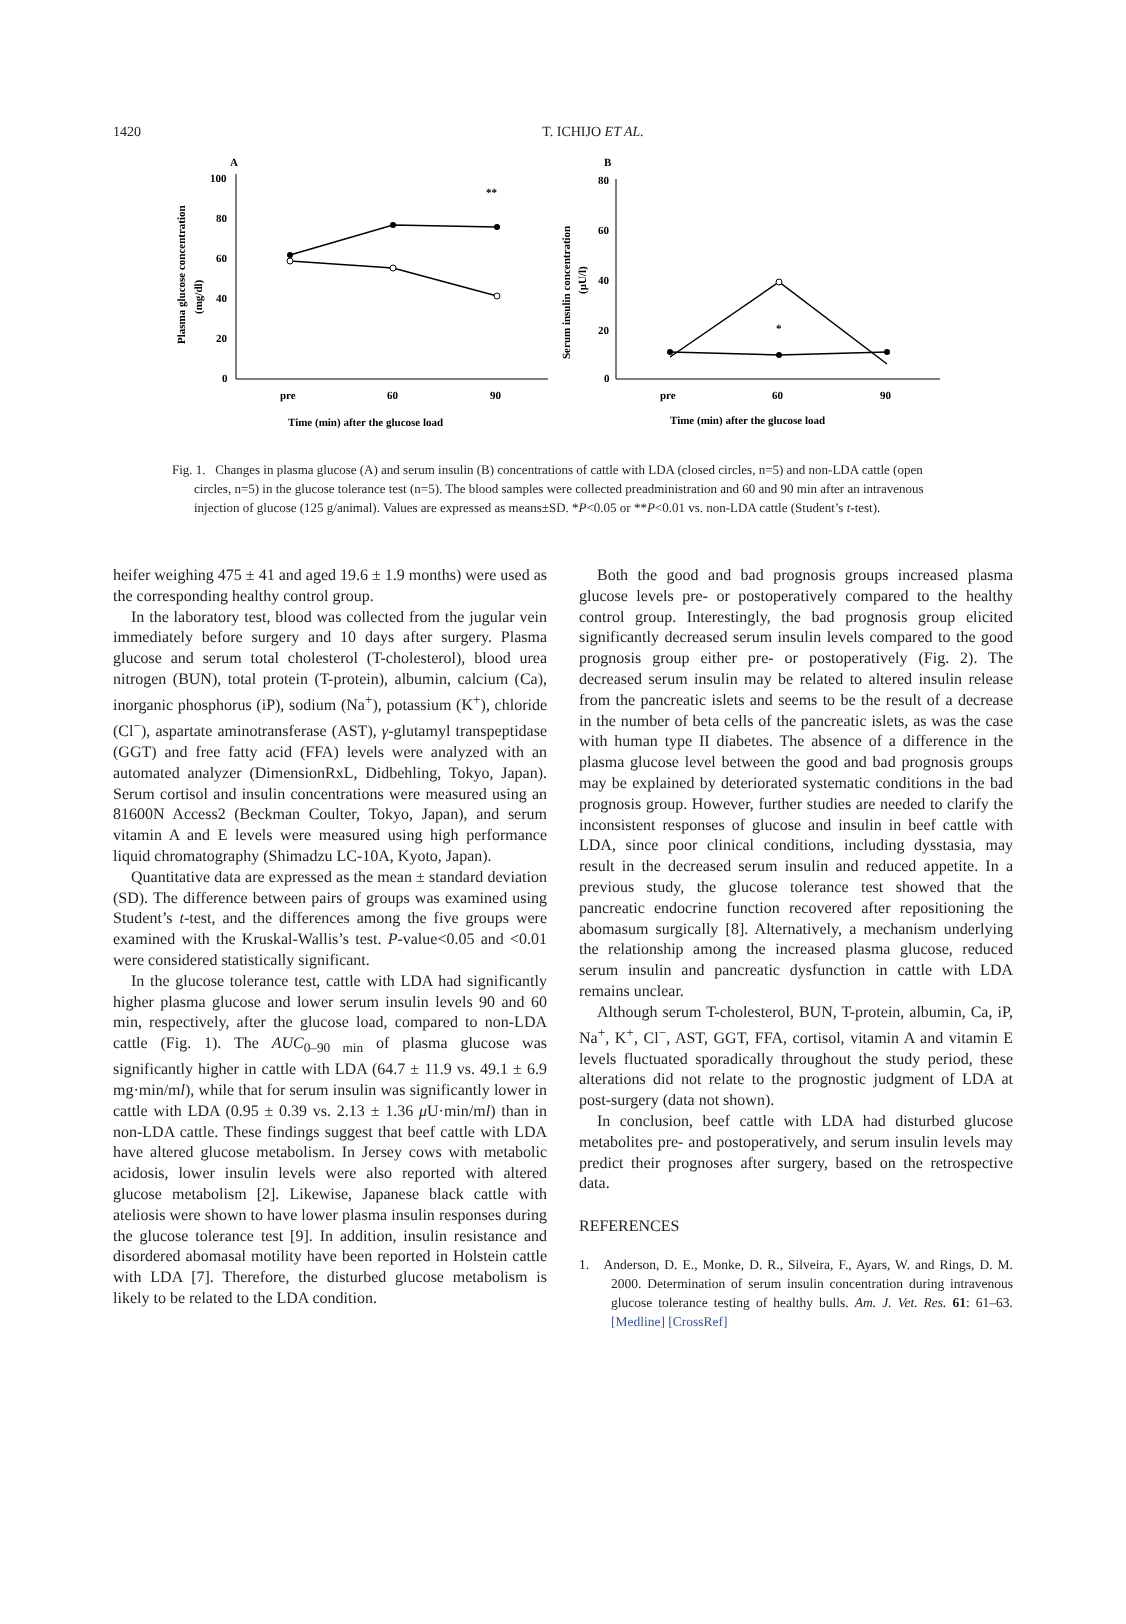1420
T. ICHIJO ET AL.
A
Plasma glucose concentration
(mg/dl)
100
80
60
40
20
0
**
pre
60
90
Time (min) after the glucose load
B
Serum insulin concentration
(μU/l)
80
60
40
20
0
*
pre
60
90
Time (min) after the glucose load
Fig. 1. Changes in plasma glucose (A) and serum insulin (B) concentrations of cattle with LDA (closed circles, n=5) and non-LDA cattle (open circles, n=5) in the glucose tolerance test (n=5). The blood samples were collected preadministration and 60 and 90 min after an intravenous injection of glucose (125 g/animal). Values are expressed as means±SD. *P<0.05 or **P<0.01 vs. non-LDA cattle (Student’s t-test).
heifer weighing 475 ± 41 and aged 19.6 ± 1.9 months) were used as the corresponding healthy control group.
In the laboratory test, blood was collected from the jugular vein immediately before surgery and 10 days after surgery. Plasma glucose and serum total cholesterol (T-cholesterol), blood urea nitrogen (BUN), total protein (T-protein), albumin, calcium (Ca), inorganic phosphorus (iP), sodium (Na<sup>+</sup>), potassium (K<sup>+</sup>), chloride (Cl<sup>−</sup>), aspartate aminotransferase (AST), γ-glutamyl transpeptidase (GGT) and free fatty acid (FFA) levels were analyzed with an automated analyzer (DimensionRxL, Didbehling, Tokyo, Japan). Serum cortisol and insulin concentrations were measured using an 81600N Access2 (Beckman Coulter, Tokyo, Japan), and serum vitamin A and E levels were measured using high performance liquid chromatography (Shimadzu LC-10A, Kyoto, Japan).
Quantitative data are expressed as the mean ± standard deviation (SD). The difference between pairs of groups was examined using Student’s t-test, and the differences among the five groups were examined with the Kruskal-Wallis’s test. P-value<0.05 and <0.01 were considered statistically significant.
In the glucose tolerance test, cattle with LDA had significantly higher plasma glucose and lower serum insulin levels 90 and 60 min, respectively, after the glucose load, compared to non-LDA cattle (Fig. 1). The AUC<sub>0–90 min</sub> of plasma glucose was significantly higher in cattle with LDA (64.7 ± 11.9 vs. 49.1 ± 6.9 mg·min/ml), while that for serum insulin was significantly lower in cattle with LDA (0.95 ± 0.39 vs. 2.13 ± 1.36 μ U·min/ml) than in non-LDA cattle. These findings suggest that beef cattle with LDA have altered glucose metabolism. In Jersey cows with metabolic acidosis, lower insulin levels were also reported with altered glucose metabolism [2]. Likewise, Japanese black cattle with ateliosis were shown to have lower plasma insulin responses during the glucose tolerance test [9]. In addition, insulin resistance and disordered abomasal motility have been reported in Holstein cattle with LDA [7]. Therefore, the disturbed glucose metabolism is likely to be related to the LDA condition.
Both the good and bad prognosis groups increased plasma glucose levels pre- or postoperatively compared to the healthy control group. Interestingly, the bad prognosis group elicited significantly decreased serum insulin levels compared to the good prognosis group either pre- or postoperatively (Fig. 2). The decreased serum insulin may be related to altered insulin release from the pancreatic islets and seems to be the result of a decrease in the number of beta cells of the pancreatic islets, as was the case with human type II diabetes. The absence of a difference in the plasma glucose level between the good and bad prognosis groups may be explained by deteriorated systematic conditions in the bad prognosis group. However, further studies are needed to clarify the inconsistent responses of glucose and insulin in beef cattle with LDA, since poor clinical conditions, including dysstasia, may result in the decreased serum insulin and reduced appetite. In a previous study, the glucose tolerance test showed that the pancreatic endocrine function recovered after repositioning the abomasum surgically [8]. Alternatively, a mechanism underlying the relationship among the increased plasma glucose, reduced serum insulin and pancreatic dysfunction in cattle with LDA remains unclear.
Although serum T-cholesterol, BUN, T-protein, albumin, Ca, iP, Na<sup>+</sup>, K<sup>+</sup>, Cl<sup>−</sup>, AST, GGT, FFA, cortisol, vitamin A and vitamin E levels fluctuated sporadically throughout the study period, these alterations did not relate to the prognostic judgment of LDA at post-surgery (data not shown).
In conclusion, beef cattle with LDA had disturbed glucose metabolites pre- and postoperatively, and serum insulin levels may predict their prognoses after surgery, based on the retrospective data.
REFERENCES
1. Anderson, D. E., Monke, D. R., Silveira, F., Ayars, W. and Rings, D. M. 2000. Determination of serum insulin concentration during intravenous glucose tolerance testing of healthy bulls. Am. J. Vet. Res. 61: 61–63. [Medline] [CrossRef]